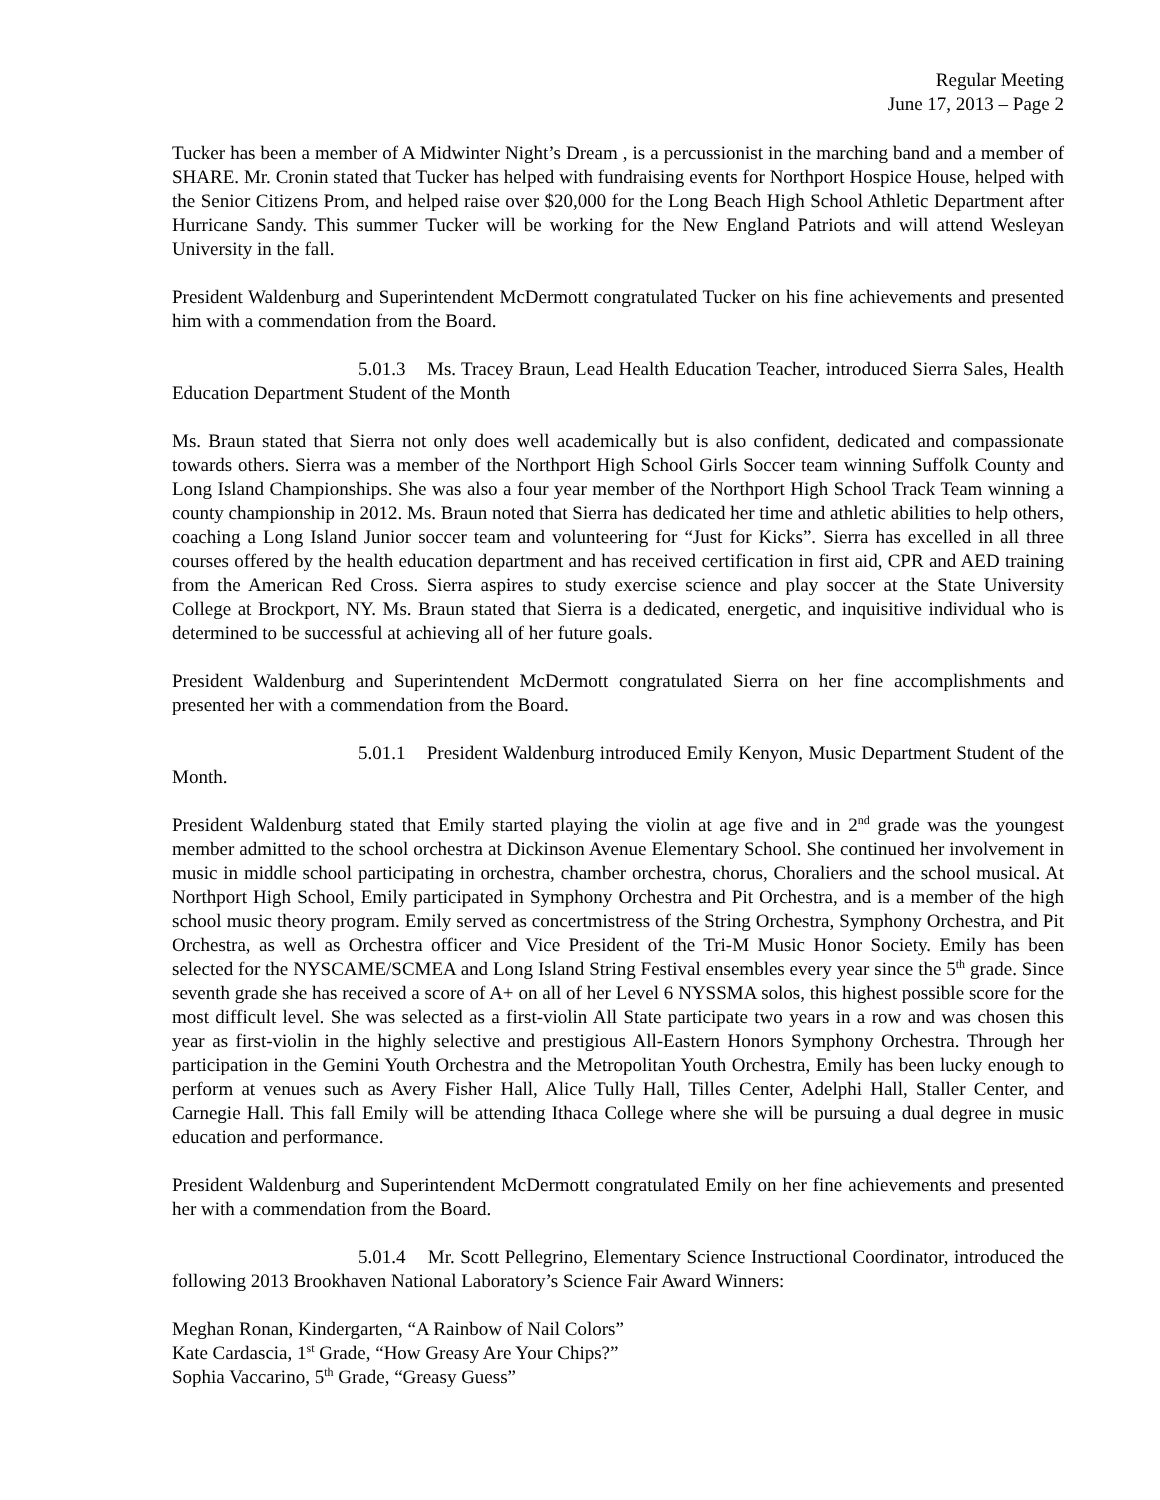Regular Meeting
June 17, 2013 – Page 2
Tucker has been a member of A Midwinter Night’s Dream , is a percussionist in the marching band and a member of SHARE. Mr. Cronin stated that Tucker has helped with fundraising events for Northport Hospice House, helped with the Senior Citizens Prom, and helped raise over $20,000 for the Long Beach High School Athletic Department after Hurricane Sandy. This summer Tucker will be working for the New England Patriots and will attend Wesleyan University in the fall.
President Waldenburg and Superintendent McDermott congratulated Tucker on his fine achievements and presented him with a commendation from the Board.
5.01.3 Ms. Tracey Braun, Lead Health Education Teacher, introduced Sierra Sales, Health Education Department Student of the Month
Ms. Braun stated that Sierra not only does well academically but is also confident, dedicated and compassionate towards others. Sierra was a member of the Northport High School Girls Soccer team winning Suffolk County and Long Island Championships. She was also a four year member of the Northport High School Track Team winning a county championship in 2012. Ms. Braun noted that Sierra has dedicated her time and athletic abilities to help others, coaching a Long Island Junior soccer team and volunteering for “Just for Kicks”. Sierra has excelled in all three courses offered by the health education department and has received certification in first aid, CPR and AED training from the American Red Cross. Sierra aspires to study exercise science and play soccer at the State University College at Brockport, NY. Ms. Braun stated that Sierra is a dedicated, energetic, and inquisitive individual who is determined to be successful at achieving all of her future goals.
President Waldenburg and Superintendent McDermott congratulated Sierra on her fine accomplishments and presented her with a commendation from the Board.
5.01.1 President Waldenburg introduced Emily Kenyon, Music Department Student of the Month.
President Waldenburg stated that Emily started playing the violin at age five and in 2<sup>nd</sup> grade was the youngest member admitted to the school orchestra at Dickinson Avenue Elementary School. She continued her involvement in music in middle school participating in orchestra, chamber orchestra, chorus, Choraliers and the school musical. At Northport High School, Emily participated in Symphony Orchestra and Pit Orchestra, and is a member of the high school music theory program. Emily served as concertmistress of the String Orchestra, Symphony Orchestra, and Pit Orchestra, as well as Orchestra officer and Vice President of the Tri-M Music Honor Society. Emily has been selected for the NYSCAME/SCMEA and Long Island String Festival ensembles every year since the 5<sup>th</sup> grade. Since seventh grade she has received a score of A+ on all of her Level 6 NYSSMA solos, this highest possible score for the most difficult level. She was selected as a first-violin All State participate two years in a row and was chosen this year as first-violin in the highly selective and prestigious All-Eastern Honors Symphony Orchestra. Through her participation in the Gemini Youth Orchestra and the Metropolitan Youth Orchestra, Emily has been lucky enough to perform at venues such as Avery Fisher Hall, Alice Tully Hall, Tilles Center, Adelphi Hall, Staller Center, and Carnegie Hall. This fall Emily will be attending Ithaca College where she will be pursuing a dual degree in music education and performance.
President Waldenburg and Superintendent McDermott congratulated Emily on her fine achievements and presented her with a commendation from the Board.
5.01.4 Mr. Scott Pellegrino, Elementary Science Instructional Coordinator, introduced the following 2013 Brookhaven National Laboratory’s Science Fair Award Winners:
Meghan Ronan, Kindergarten, “A Rainbow of Nail Colors”
Kate Cardascia, 1<sup>st</sup> Grade, “How Greasy Are Your Chips?”
Sophia Vaccarino, 5<sup>th</sup> Grade, “Greasy Guess”